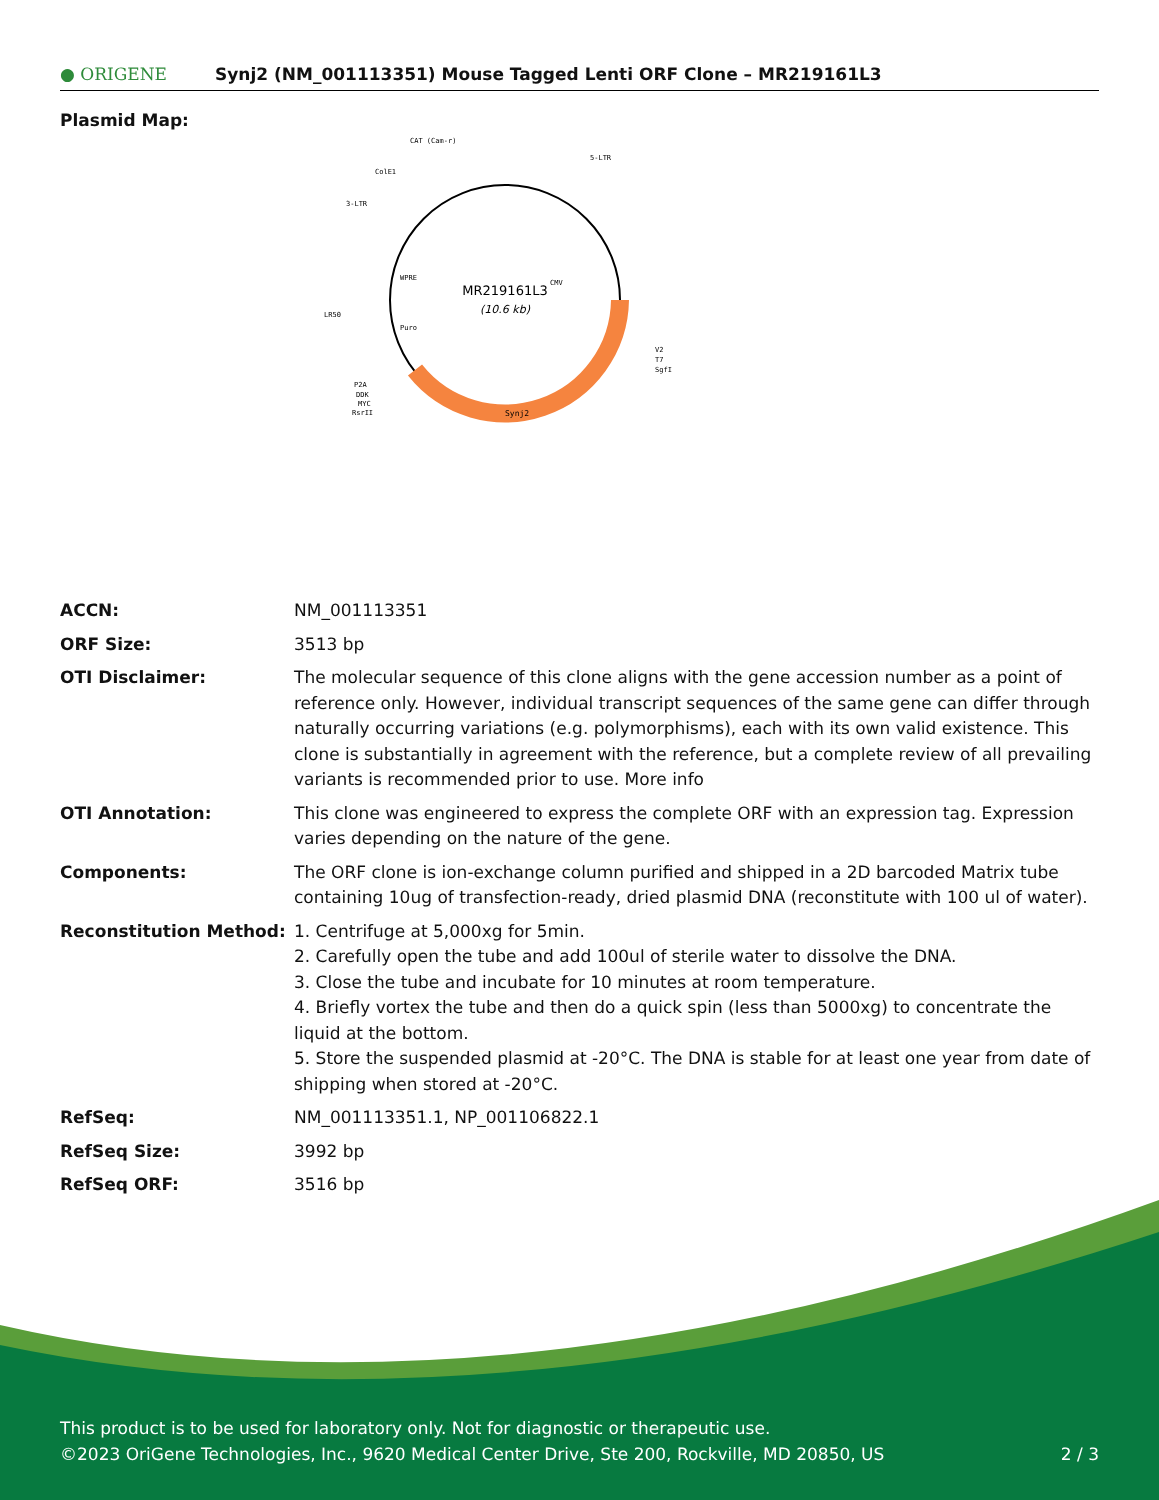● ORIGENE
Synj2 (NM_001113351) Mouse Tagged Lenti ORF Clone – MR219161L3
Plasmid Map:
MR219161L3
(10.6 kb)
Synj2
CAT (Cam-r)
5-LTR
ColE1
3-LTR
LR50
V2
T7
SgfI
P2A
DDK
MYC
RsrII
CMV
WPRE
Puro
| ACCN: | NM_001113351 |
| ORF Size: | 3513 bp |
| OTI Disclaimer: | The molecular sequence of this clone aligns with the gene accession number as a point of reference only. However, individual transcript sequences of the same gene can differ through naturally occurring variations (e.g. polymorphisms), each with its own valid existence. This clone is substantially in agreement with the reference, but a complete review of all prevailing variants is recommended prior to use. More info |
| OTI Annotation: | This clone was engineered to express the complete ORF with an expression tag. Expression varies depending on the nature of the gene. |
| Components: | The ORF clone is ion-exchange column purified and shipped in a 2D barcoded Matrix tube containing 10ug of transfection-ready, dried plasmid DNA (reconstitute with 100 ul of water). |
| Reconstitution Method: | 1. Centrifuge at 5,000xg for 5min. 2. Carefully open the tube and add 100ul of sterile water to dissolve the DNA. 3. Close the tube and incubate for 10 minutes at room temperature. 4. Briefly vortex the tube and then do a quick spin (less than 5000xg) to concentrate the liquid at the bottom. 5. Store the suspended plasmid at -20°C. The DNA is stable for at least one year from date of shipping when stored at -20°C. |
| RefSeq: | NM_001113351.1 , NP_001106822.1 |
| RefSeq Size: | 3992 bp |
| RefSeq ORF: | 3516 bp |
This product is to be used for laboratory only. Not for diagnostic or therapeutic use.
©2023 OriGene Technologies, Inc., 9620 Medical Center Drive, Ste 200, Rockville, MD 20850, US 2 / 3